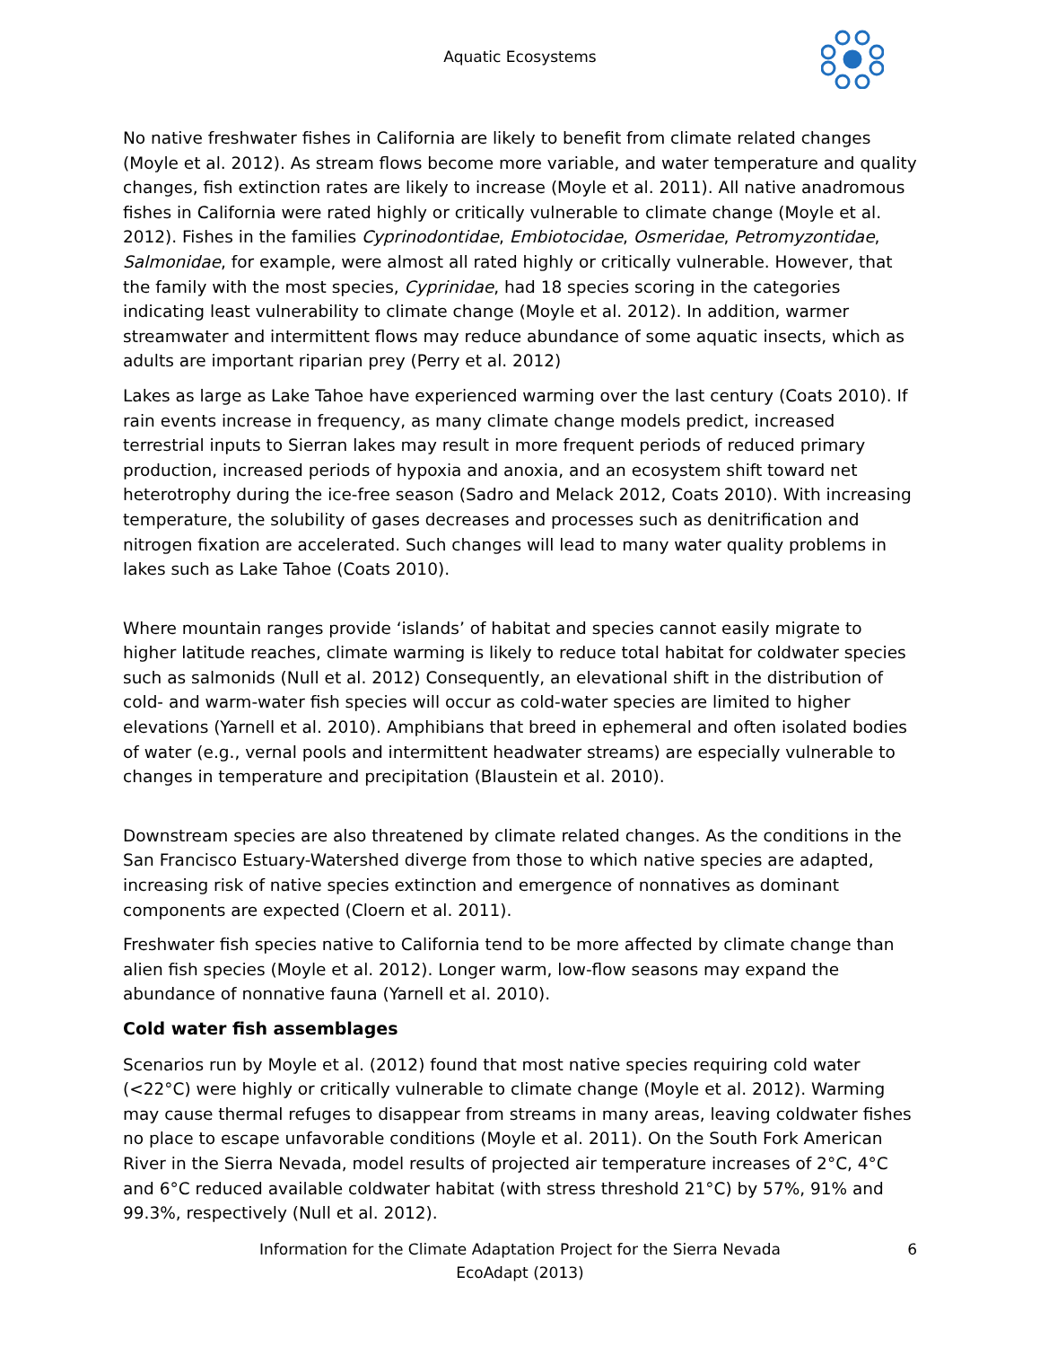Aquatic Ecosystems
No native freshwater fishes in California are likely to benefit from climate related changes (Moyle et al. 2012). As stream flows become more variable, and water temperature and quality changes, fish extinction rates are likely to increase (Moyle et al. 2011). All native anadromous fishes in California were rated highly or critically vulnerable to climate change (Moyle et al. 2012). Fishes in the families Cyprinodontidae, Embiotocidae, Osmeridae, Petromyzontidae, Salmonidae, for example, were almost all rated highly or critically vulnerable. However, that the family with the most species, Cyprinidae, had 18 species scoring in the categories indicating least vulnerability to climate change (Moyle et al. 2012). In addition, warmer streamwater and intermittent flows may reduce abundance of some aquatic insects, which as adults are important riparian prey (Perry et al. 2012)
Lakes as large as Lake Tahoe have experienced warming over the last century (Coats 2010). If rain events increase in frequency, as many climate change models predict, increased terrestrial inputs to Sierran lakes may result in more frequent periods of reduced primary production, increased periods of hypoxia and anoxia, and an ecosystem shift toward net heterotrophy during the ice-free season (Sadro and Melack 2012, Coats 2010). With increasing temperature, the solubility of gases decreases and processes such as denitrification and nitrogen fixation are accelerated. Such changes will lead to many water quality problems in lakes such as Lake Tahoe (Coats 2010).
Where mountain ranges provide ‘islands’ of habitat and species cannot easily migrate to higher latitude reaches, climate warming is likely to reduce total habitat for coldwater species such as salmonids (Null et al. 2012) Consequently, an elevational shift in the distribution of cold- and warm-water fish species will occur as cold-water species are limited to higher elevations (Yarnell et al. 2010). Amphibians that breed in ephemeral and often isolated bodies of water (e.g., vernal pools and intermittent headwater streams) are especially vulnerable to changes in temperature and precipitation (Blaustein et al. 2010).
Downstream species are also threatened by climate related changes. As the conditions in the San Francisco Estuary-Watershed diverge from those to which native species are adapted, increasing risk of native species extinction and emergence of nonnatives as dominant components are expected (Cloern et al. 2011).
Freshwater fish species native to California tend to be more affected by climate change than alien fish species (Moyle et al. 2012). Longer warm, low-flow seasons may expand the abundance of nonnative fauna (Yarnell et al. 2010).
Cold water fish assemblages
Scenarios run by Moyle et al. (2012) found that most native species requiring cold water (<22°C) were highly or critically vulnerable to climate change (Moyle et al. 2012). Warming may cause thermal refuges to disappear from streams in many areas, leaving coldwater fishes no place to escape unfavorable conditions (Moyle et al. 2011). On the South Fork American River in the Sierra Nevada, model results of projected air temperature increases of 2°C, 4°C and 6°C reduced available coldwater habitat (with stress threshold 21°C) by 57%, 91% and 99.3%, respectively (Null et al. 2012).
Information for the Climate Adaptation Project for the Sierra Nevada
EcoAdapt (2013)
6